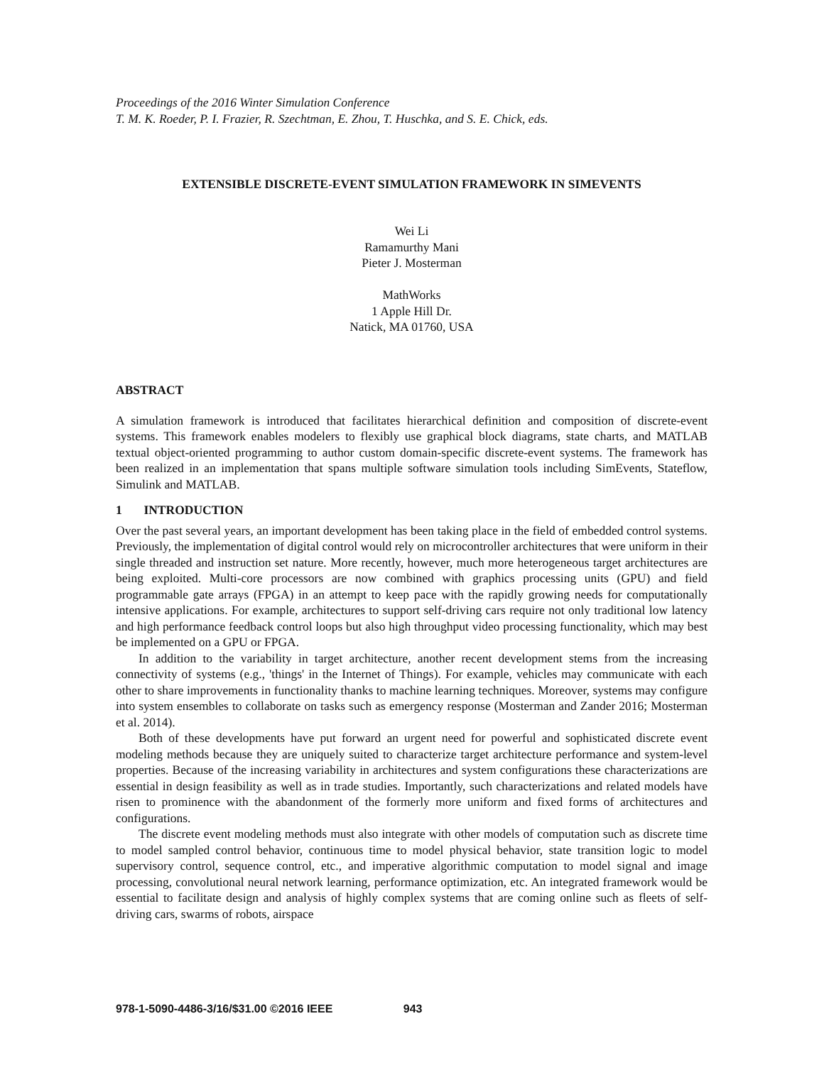Proceedings of the 2016 Winter Simulation Conference
T. M. K. Roeder, P. I. Frazier, R. Szechtman, E. Zhou, T. Huschka, and S. E. Chick, eds.
EXTENSIBLE DISCRETE-EVENT SIMULATION FRAMEWORK IN SIMEVENTS
Wei Li
Ramamurthy Mani
Pieter J. Mosterman
MathWorks
1 Apple Hill Dr.
Natick, MA 01760, USA
ABSTRACT
A simulation framework is introduced that facilitates hierarchical definition and composition of discrete-event systems. This framework enables modelers to flexibly use graphical block diagrams, state charts, and MATLAB textual object-oriented programming to author custom domain-specific discrete-event systems. The framework has been realized in an implementation that spans multiple software simulation tools including SimEvents, Stateflow, Simulink and MATLAB.
1 INTRODUCTION
Over the past several years, an important development has been taking place in the field of embedded control systems. Previously, the implementation of digital control would rely on microcontroller architectures that were uniform in their single threaded and instruction set nature. More recently, however, much more heterogeneous target architectures are being exploited. Multi-core processors are now combined with graphics processing units (GPU) and field programmable gate arrays (FPGA) in an attempt to keep pace with the rapidly growing needs for computationally intensive applications. For example, architectures to support self-driving cars require not only traditional low latency and high performance feedback control loops but also high throughput video processing functionality, which may best be implemented on a GPU or FPGA.
In addition to the variability in target architecture, another recent development stems from the increasing connectivity of systems (e.g., 'things' in the Internet of Things). For example, vehicles may communicate with each other to share improvements in functionality thanks to machine learning techniques. Moreover, systems may configure into system ensembles to collaborate on tasks such as emergency response (Mosterman and Zander 2016; Mosterman et al. 2014).
Both of these developments have put forward an urgent need for powerful and sophisticated discrete event modeling methods because they are uniquely suited to characterize target architecture performance and system-level properties. Because of the increasing variability in architectures and system configurations these characterizations are essential in design feasibility as well as in trade studies. Importantly, such characterizations and related models have risen to prominence with the abandonment of the formerly more uniform and fixed forms of architectures and configurations.
The discrete event modeling methods must also integrate with other models of computation such as discrete time to model sampled control behavior, continuous time to model physical behavior, state transition logic to model supervisory control, sequence control, etc., and imperative algorithmic computation to model signal and image processing, convolutional neural network learning, performance optimization, etc. An integrated framework would be essential to facilitate design and analysis of highly complex systems that are coming online such as fleets of self-driving cars, swarms of robots, airspace
978-1-5090-4486-3/16/$31.00 ©2016 IEEE 943